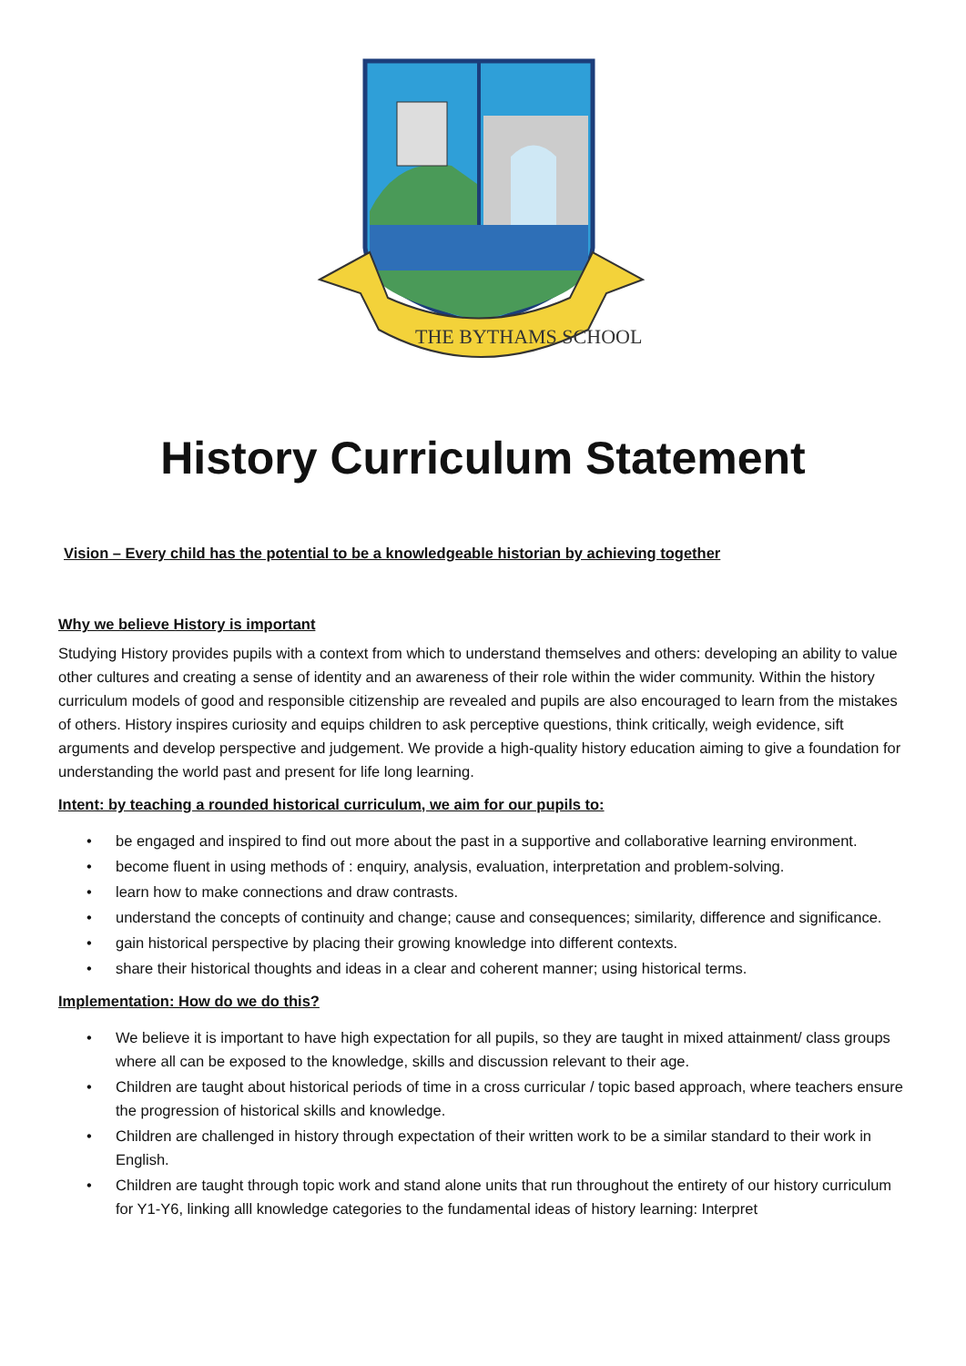THE BYTHAMS SCHOOL
History Curriculum Statement
Vision – Every child has the potential to be a knowledgeable historian by achieving together
Why we believe History is important
Studying History provides pupils with a context from which to understand themselves and others: developing an ability to value other cultures and creating a sense of identity and an awareness of their role within the wider community. Within the history curriculum models of good and responsible citizenship are revealed and pupils are also encouraged to learn from the mistakes of others. History inspires curiosity and equips children to ask perceptive questions, think critically, weigh evidence, sift arguments and develop perspective and judgement. We provide a high-quality history education aiming to give a foundation for understanding the world past and present for life long learning.
Intent: by teaching a rounded historical curriculum, we aim for our pupils to:
• be engaged and inspired to find out more about the past in a supportive and collaborative learning environment.
• become fluent in using methods of : enquiry, analysis, evaluation, interpretation and problem-solving.
• learn how to make connections and draw contrasts.
• understand the concepts of continuity and change; cause and consequences; similarity, difference and significance.
• gain historical perspective by placing their growing knowledge into different contexts.
• share their historical thoughts and ideas in a clear and coherent manner; using historical terms.
Implementation: How do we do this?
• We believe it is important to have high expectation for all pupils, so they are taught in mixed attainment/ class groups where all can be exposed to the knowledge, skills and discussion relevant to their age.
• Children are taught about historical periods of time in a cross curricular / topic based approach, where teachers ensure the progression of historical skills and knowledge.
• Children are challenged in history through expectation of their written work to be a similar standard to their work in English.
• Children are taught through topic work and stand alone units that run throughout the entirety of our history curriculum for Y1-Y6, linking alll knowledge categories to the fundamental ideas of history learning: Interpret